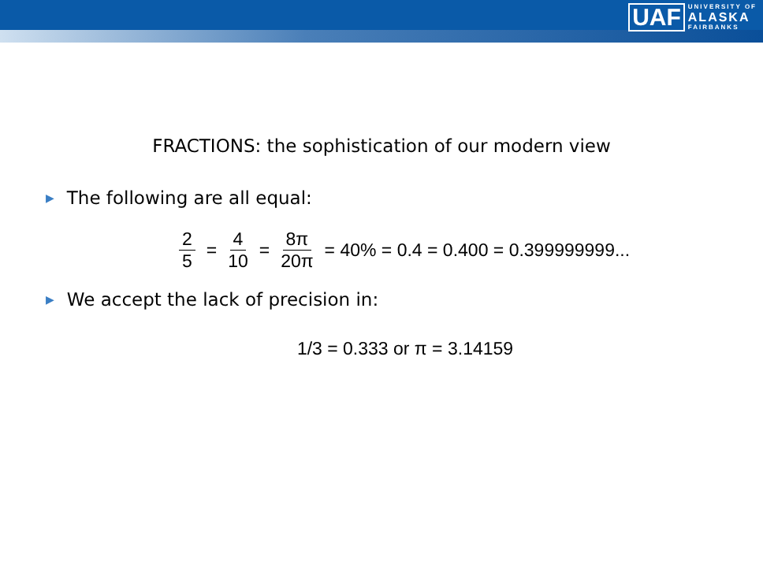UAF
UNIVERSITY OF
ALASKA
FAIRBANKS
FRACTIONS: the sophistication of our modern view
▶ The following are all equal:
2 5 = 4 10 = 8π 20π = 40% = 0.4 = 0.400 = 0.399999999...
▶ We accept the lack of precision in:
1/3 = 0.333 or π = 3.14159